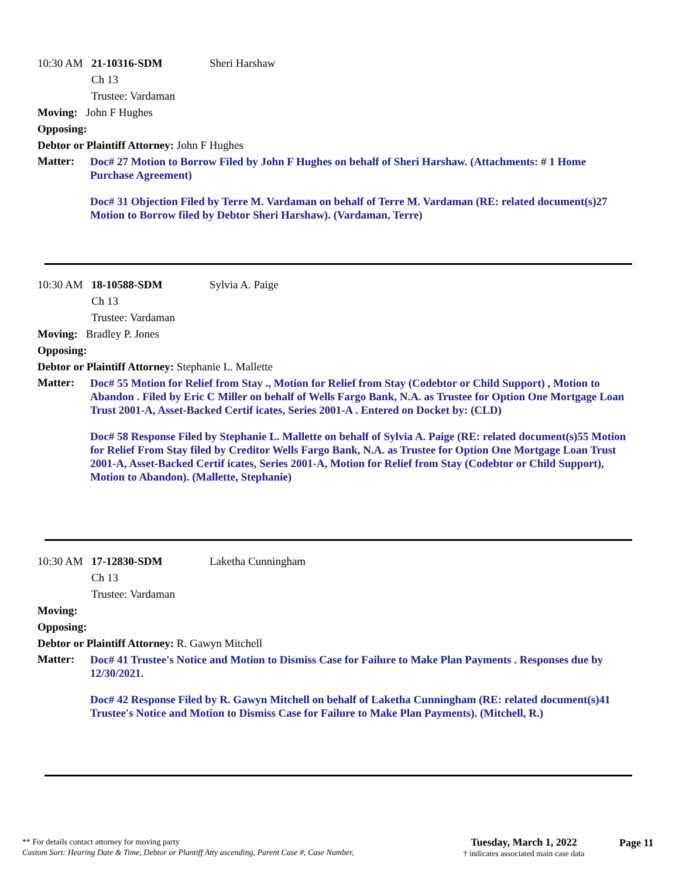10:30 AM 21-10316-SDM Sheri Harshaw
Ch 13
Trustee: Vardaman
Moving: John F Hughes
Opposing:
Debtor or Plaintiff Attorney: John F Hughes
Matter:
Doc# 27 Motion to Borrow Filed by John F Hughes on behalf of Sheri Harshaw. (Attachments: # 1 Home Purchase Agreement)
Doc# 31 Objection Filed by Terre M. Vardaman on behalf of Terre M. Vardaman (RE: related document(s)27 Motion to Borrow filed by Debtor Sheri Harshaw). (Vardaman, Terre)
10:30 AM 18-10588-SDM Sylvia A. Paige
Ch 13
Trustee: Vardaman
Moving: Bradley P. Jones
Opposing:
Debtor or Plaintiff Attorney: Stephanie L. Mallette
Matter:
Doc# 55 Motion for Relief from Stay ., Motion for Relief from Stay (Codebtor or Child Support) , Motion to Abandon . Filed by Eric C Miller on behalf of Wells Fargo Bank, N.A. as Trustee for Option One Mortgage Loan Trust 2001-A, Asset-Backed Certif icates, Series 2001-A . Entered on Docket by: (CLD)
Doc# 58 Response Filed by Stephanie L. Mallette on behalf of Sylvia A. Paige (RE: related document(s)55 Motion for Relief From Stay filed by Creditor Wells Fargo Bank, N.A. as Trustee for Option One Mortgage Loan Trust 2001-A, Asset-Backed Certif icates, Series 2001-A, Motion for Relief from Stay (Codebtor or Child Support), Motion to Abandon). (Mallette, Stephanie)
10:30 AM 17-12830-SDM Laketha Cunningham
Ch 13
Trustee: Vardaman
Moving:
Opposing:
Debtor or Plaintiff Attorney: R. Gawyn Mitchell
Matter:
Doc# 41 Trustee's Notice and Motion to Dismiss Case for Failure to Make Plan Payments . Responses due by 12/30/2021.
Doc# 42 Response Filed by R. Gawyn Mitchell on behalf of Laketha Cunningham (RE: related document(s)41 Trustee's Notice and Motion to Dismiss Case for Failure to Make Plan Payments). (Mitchell, R.)
** For details contact attorney for moving party
Custom Sort: Hearing Date & Time, Debtor or Plantiff Atty ascending, Parent Case #, Case Number,
Tuesday, March 1, 2022
† indicates associated main case data
Page 11